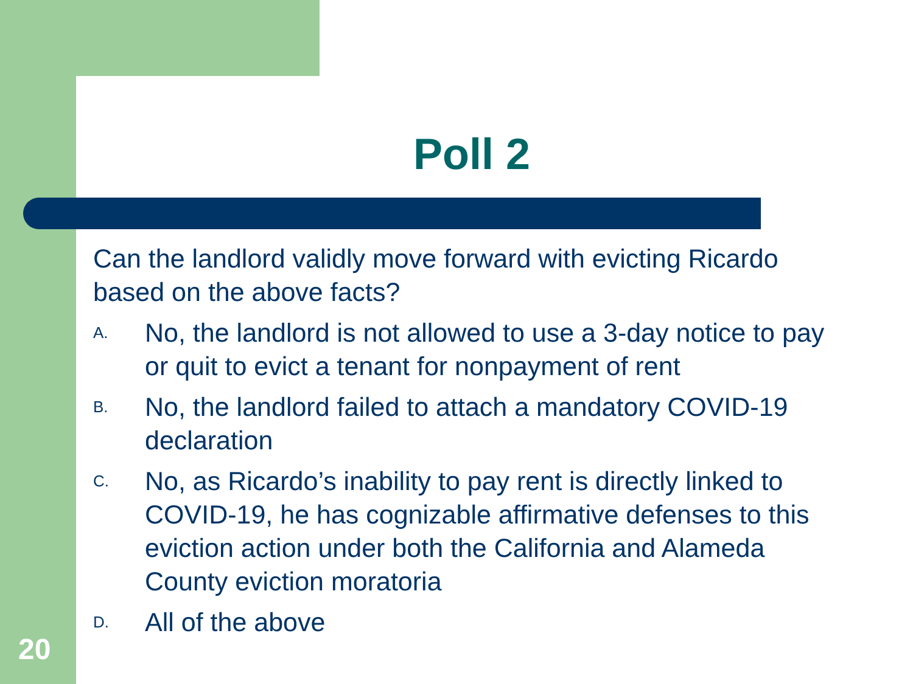Poll 2
Can the landlord validly move forward with evicting Ricardo based on the above facts?
A. No, the landlord is not allowed to use a 3-day notice to pay or quit to evict a tenant for nonpayment of rent
B. No, the landlord failed to attach a mandatory COVID-19 declaration
C. No, as Ricardo’s inability to pay rent is directly linked to COVID-19, he has cognizable affirmative defenses to this eviction action under both the California and Alameda County eviction moratoria
D. All of the above
20